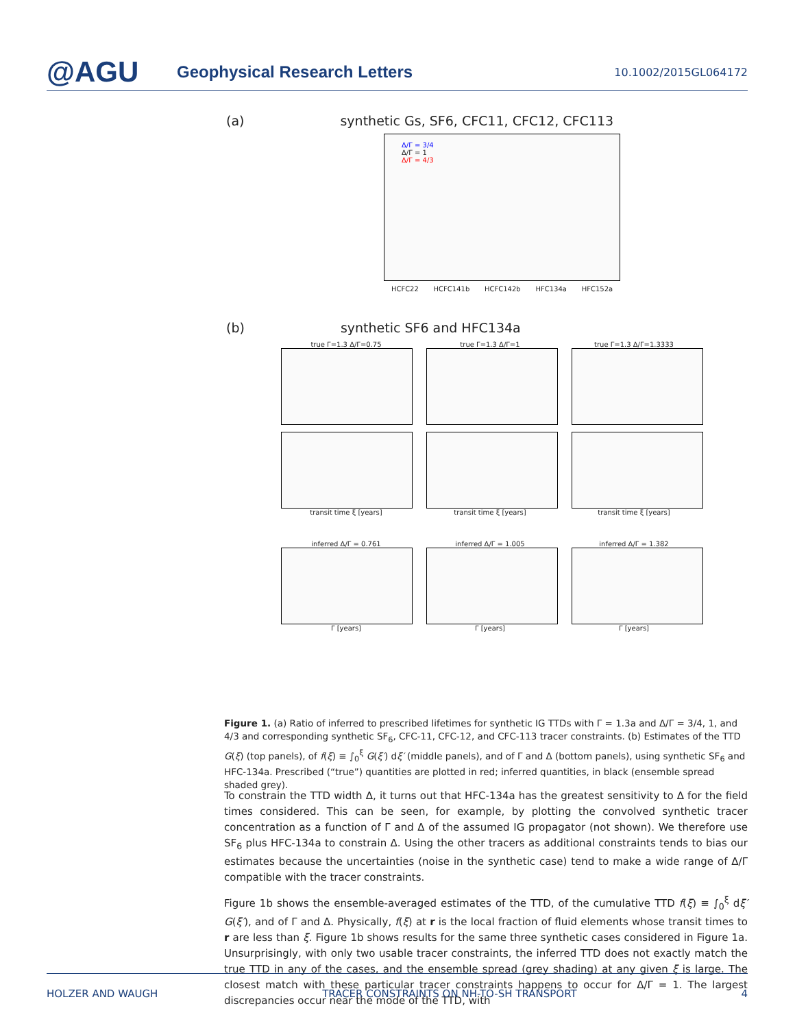@AGU
Geophysical Research Letters
10.1002/2015GL064172
(a) synthetic Gs, SF6, CFC11, CFC12, CFC113
Δ/Γ = 3/4
Δ/Γ = 1
Δ/Γ = 4/3
HCFC22 HCFC141b HCFC142b HFC134a HFC152a
(b) synthetic SF6 and HFC134a
true Γ=1.3 Δ/Γ=0.75 true Γ=1.3 Δ/Γ=1 true Γ=1.3 Δ/Γ=1.3333
transit time ξ [years] transit time ξ [years] transit time ξ [years]
inferred Δ/Γ = 0.761 inferred Δ/Γ = 1.005 inferred Δ/Γ = 1.382
Γ [years] Γ [years] Γ [years]
Figure 1. (a) Ratio of inferred to prescribed lifetimes for synthetic IG TTDs with Γ = 1.3a and Δ/Γ = 3/4, 1, and 4/3 and corresponding synthetic SF<sub>6</sub>, CFC-11, CFC-12, and CFC-113 tracer constraints. (b) Estimates of the TTD G(ξ) (top panels), of f(ξ) ≡ ∫<sub>0</sub><sup>ξ</sup> G(ξ′) dξ′ (middle panels), and of Γ and Δ (bottom panels), using synthetic SF<sub>6</sub> and HFC-134a. Prescribed (“true”) quantities are plotted in red; inferred quantities, in black (ensemble spread shaded grey).
To constrain the TTD width Δ, it turns out that HFC-134a has the greatest sensitivity to Δ for the field times considered. This can be seen, for example, by plotting the convolved synthetic tracer concentration as a function of Γ and Δ of the assumed IG propagator (not shown). We therefore use SF<sub>6</sub> plus HFC-134a to constrain Δ. Using the other tracers as additional constraints tends to bias our estimates because the uncertainties (noise in the synthetic case) tend to make a wide range of Δ/Γ compatible with the tracer constraints.
Figure 1b shows the ensemble-averaged estimates of the TTD, of the cumulative TTD f(ξ) ≡ ∫<sub>0</sub><sup>ξ</sup> dξ′ G(ξ′), and of Γ and Δ. Physically, f(ξ) at r is the local fraction of fluid elements whose transit times to r are less than ξ. Figure 1b shows results for the same three synthetic cases considered in Figure 1a. Unsurprisingly, with only two usable tracer constraints, the inferred TTD does not exactly match the true TTD in any of the cases, and the ensemble spread (grey shading) at any given ξ is large. The closest match with these particular tracer constraints happens to occur for Δ/Γ = 1. The largest discrepancies occur near the mode of the TTD, with
HOLZER AND WAUGH TRACER CONSTRAINTS ON NH-TO-SH TRANSPORT 4